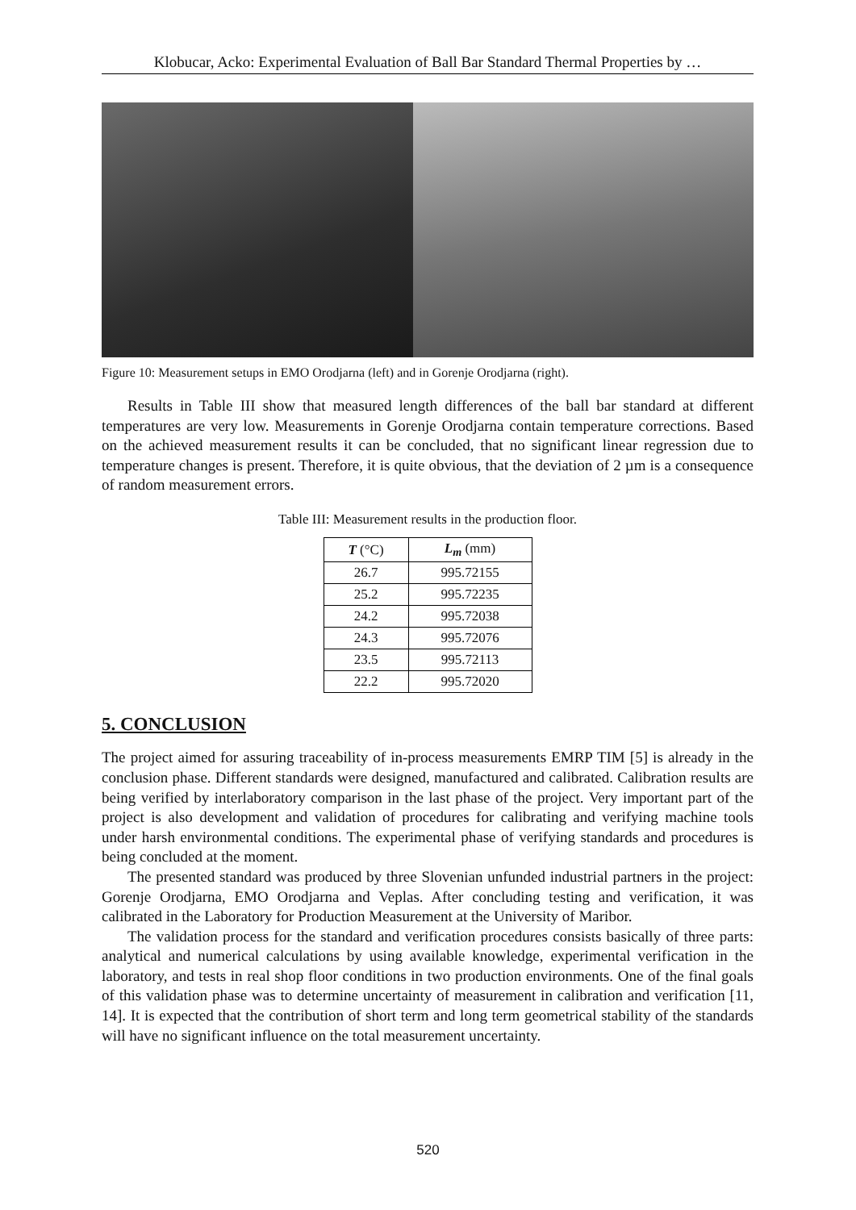Klobucar, Acko: Experimental Evaluation of Ball Bar Standard Thermal Properties by …
Figure 10: Measurement setups in EMO Orodjarna (left) and in Gorenje Orodjarna (right).
Results in Table III show that measured length differences of the ball bar standard at different temperatures are very low. Measurements in Gorenje Orodjarna contain temperature corrections. Based on the achieved measurement results it can be concluded, that no significant linear regression due to temperature changes is present. Therefore, it is quite obvious, that the deviation of 2 µm is a consequence of random measurement errors.
Table III: Measurement results in the production floor.
| T (°C) | L<sub>m</sub> (mm) |
| --- | --- |
| 26.7 | 995.72155 |
| 25.2 | 995.72235 |
| 24.2 | 995.72038 |
| 24.3 | 995.72076 |
| 23.5 | 995.72113 |
| 22.2 | 995.72020 |
5. CONCLUSION
The project aimed for assuring traceability of in-process measurements EMRP TIM [5] is already in the conclusion phase. Different standards were designed, manufactured and calibrated. Calibration results are being verified by interlaboratory comparison in the last phase of the project. Very important part of the project is also development and validation of procedures for calibrating and verifying machine tools under harsh environmental conditions. The experimental phase of verifying standards and procedures is being concluded at the moment.
The presented standard was produced by three Slovenian unfunded industrial partners in the project: Gorenje Orodjarna, EMO Orodjarna and Veplas. After concluding testing and verification, it was calibrated in the Laboratory for Production Measurement at the University of Maribor.
The validation process for the standard and verification procedures consists basically of three parts: analytical and numerical calculations by using available knowledge, experimental verification in the laboratory, and tests in real shop floor conditions in two production environments. One of the final goals of this validation phase was to determine uncertainty of measurement in calibration and verification [11, 14]. It is expected that the contribution of short term and long term geometrical stability of the standards will have no significant influence on the total measurement uncertainty.
520